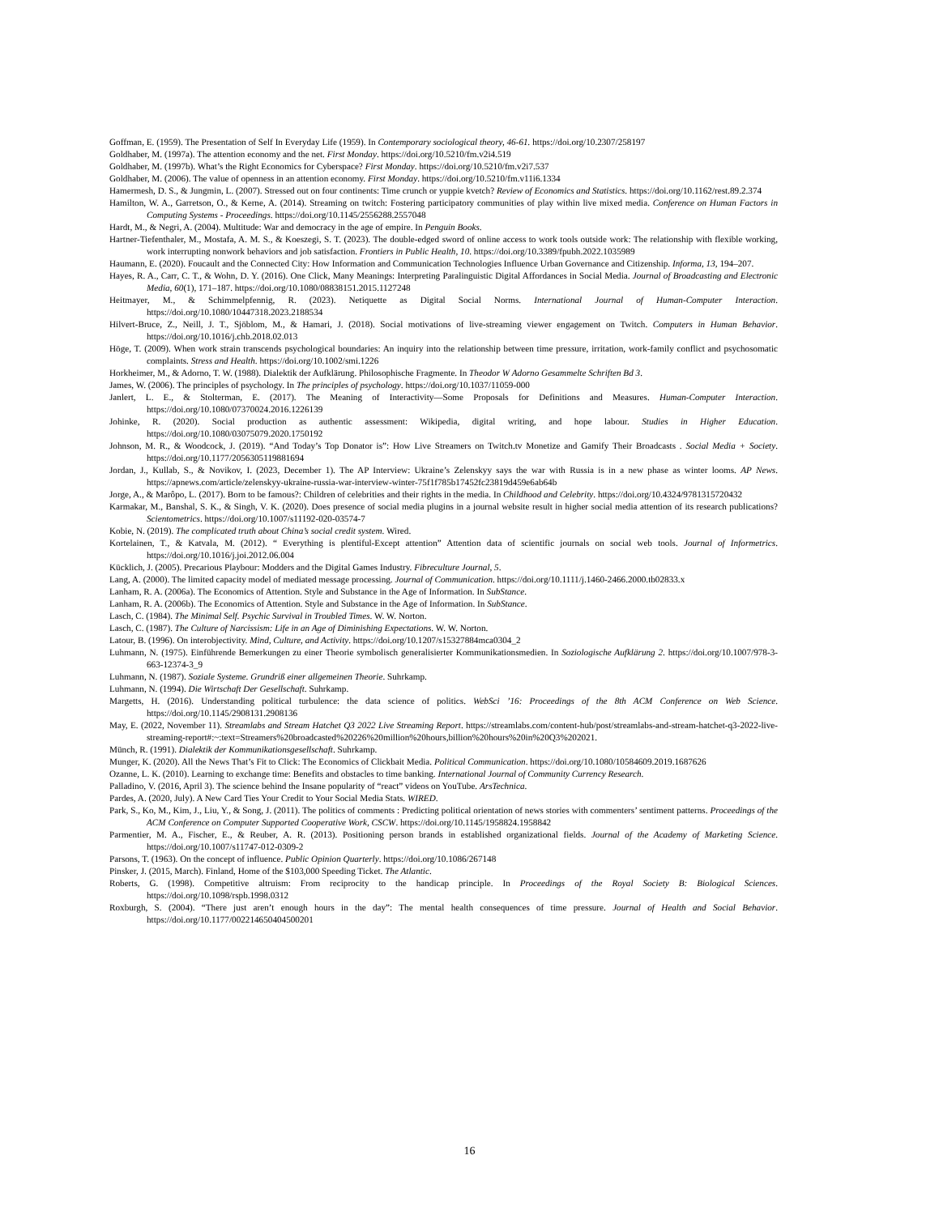Goffman, E. (1959). The Presentation of Self In Everyday Life (1959). In Contemporary sociological theory, 46-61. https://doi.org/10.2307/258197
Goldhaber, M. (1997a). The attention economy and the net. First Monday. https://doi.org/10.5210/fm.v2i4.519
Goldhaber, M. (1997b). What’s the Right Economics for Cyberspace? First Monday. https://doi.org/10.5210/fm.v2i7.537
Goldhaber, M. (2006). The value of openness in an attention economy. First Monday. https://doi.org/10.5210/fm.v11i6.1334
Hamermesh, D. S., & Jungmin, L. (2007). Stressed out on four continents: Time crunch or yuppie kvetch? Review of Economics and Statistics. https://doi.org/10.1162/rest.89.2.374
Hamilton, W. A., Garretson, O., & Kerne, A. (2014). Streaming on twitch: Fostering participatory communities of play within live mixed media. Conference on Human Factors in Computing Systems - Proceedings. https://doi.org/10.1145/2556288.2557048
Hardt, M., & Negri, A. (2004). Multitude: War and democracy in the age of empire. In Penguin Books.
Hartner-Tiefenthaler, M., Mostafa, A. M. S., & Koeszegi, S. T. (2023). The double-edged sword of online access to work tools outside work: The relationship with flexible working, work interrupting nonwork behaviors and job satisfaction. Frontiers in Public Health, 10. https://doi.org/10.3389/fpubh.2022.1035989
Haumann, E. (2020). Foucault and the Connected City: How Information and Communication Technologies Influence Urban Governance and Citizenship. Informa, 13, 194–207.
Hayes, R. A., Carr, C. T., & Wohn, D. Y. (2016). One Click, Many Meanings: Interpreting Paralinguistic Digital Affordances in Social Media. Journal of Broadcasting and Electronic Media, 60(1), 171–187. https://doi.org/10.1080/08838151.2015.1127248
Heitmayer, M., & Schimmelpfennig, R. (2023). Netiquette as Digital Social Norms. International Journal of Human-Computer Interaction. https://doi.org/10.1080/10447318.2023.2188534
Hilvert-Bruce, Z., Neill, J. T., Sjöblom, M., & Hamari, J. (2018). Social motivations of live-streaming viewer engagement on Twitch. Computers in Human Behavior. https://doi.org/10.1016/j.chb.2018.02.013
Höge, T. (2009). When work strain transcends psychological boundaries: An inquiry into the relationship between time pressure, irritation, work-family conflict and psychosomatic complaints. Stress and Health. https://doi.org/10.1002/smi.1226
Horkheimer, M., & Adorno, T. W. (1988). Dialektik der Aufklärung. Philosophische Fragmente. In Theodor W Adorno Gesammelte Schriften Bd 3.
James, W. (2006). The principles of psychology. In The principles of psychology. https://doi.org/10.1037/11059-000
Janlert, L. E., & Stolterman, E. (2017). The Meaning of Interactivity—Some Proposals for Definitions and Measures. Human-Computer Interaction. https://doi.org/10.1080/07370024.2016.1226139
Johinke, R. (2020). Social production as authentic assessment: Wikipedia, digital writing, and hope labour. Studies in Higher Education. https://doi.org/10.1080/03075079.2020.1750192
Johnson, M. R., & Woodcock, J. (2019). “And Today’s Top Donator is”: How Live Streamers on Twitch.tv Monetize and Gamify Their Broadcasts . Social Media + Society. https://doi.org/10.1177/2056305119881694
Jordan, J., Kullab, S., & Novikov, I. (2023, December 1). The AP Interview: Ukraine’s Zelenskyy says the war with Russia is in a new phase as winter looms. AP News. https://apnews.com/article/zelenskyy-ukraine-russia-war-interview-winter-75f1f785b17452fc23819d459e6ab64b
Jorge, A., & Marôpo, L. (2017). Born to be famous?: Children of celebrities and their rights in the media. In Childhood and Celebrity. https://doi.org/10.4324/9781315720432
Karmakar, M., Banshal, S. K., & Singh, V. K. (2020). Does presence of social media plugins in a journal website result in higher social media attention of its research publications? Scientometrics. https://doi.org/10.1007/s11192-020-03574-7
Kobie, N. (2019). The complicated truth about China’s social credit system. Wired.
Kortelainen, T., & Katvala, M. (2012). “ Everything is plentiful-Except attention” Attention data of scientific journals on social web tools. Journal of Informetrics. https://doi.org/10.1016/j.joi.2012.06.004
Kücklich, J. (2005). Precarious Playbour: Modders and the Digital Games Industry. Fibreculture Journal, 5.
Lang, A. (2000). The limited capacity model of mediated message processing. Journal of Communication. https://doi.org/10.1111/j.1460-2466.2000.tb02833.x
Lanham, R. A. (2006a). The Economics of Attention. Style and Substance in the Age of Information. In SubStance.
Lanham, R. A. (2006b). The Economics of Attention. Style and Substance in the Age of Information. In SubStance.
Lasch, C. (1984). The Minimal Self. Psychic Survival in Troubled Times. W. W. Norton.
Lasch, C. (1987). The Culture of Narcissism: Life in an Age of Diminishing Expectations. W. W. Norton.
Latour, B. (1996). On interobjectivity. Mind, Culture, and Activity. https://doi.org/10.1207/s15327884mca0304_2
Luhmann, N. (1975). Einführende Bemerkungen zu einer Theorie symbolisch generalisierter Kommunikationsmedien. In Soziologische Aufklärung 2. https://doi.org/10.1007/978-3-663-12374-3_9
Luhmann, N. (1987). Soziale Systeme. Grundriß einer allgemeinen Theorie. Suhrkamp.
Luhmann, N. (1994). Die Wirtschaft Der Gesellschaft. Suhrkamp.
Margetts, H. (2016). Understanding political turbulence: the data science of politics. WebSci ’16: Proceedings of the 8th ACM Conference on Web Science. https://doi.org/10.1145/2908131.2908136
May, E. (2022, November 11). Streamlabs and Stream Hatchet Q3 2022 Live Streaming Report. https://streamlabs.com/content-hub/post/streamlabs-and-stream-hatchet-q3-2022-live-streaming-report#:~:text=Streamers%20broadcasted%20226%20million%20hours,billion%20hours%20in%20Q3%202021.
Münch, R. (1991). Dialektik der Kommunikationsgesellschaft. Suhrkamp.
Munger, K. (2020). All the News That’s Fit to Click: The Economics of Clickbait Media. Political Communication. https://doi.org/10.1080/10584609.2019.1687626
Ozanne, L. K. (2010). Learning to exchange time: Benefits and obstacles to time banking. International Journal of Community Currency Research.
Palladino, V. (2016, April 3). The science behind the Insane popularity of “react” videos on YouTube. ArsTechnica.
Pardes, A. (2020, July). A New Card Ties Your Credit to Your Social Media Stats. WIRED.
Park, S., Ko, M., Kim, J., Liu, Y., & Song, J. (2011). The politics of comments : Predicting political orientation of news stories with commenters’ sentiment patterns. Proceedings of the ACM Conference on Computer Supported Cooperative Work, CSCW. https://doi.org/10.1145/1958824.1958842
Parmentier, M. A., Fischer, E., & Reuber, A. R. (2013). Positioning person brands in established organizational fields. Journal of the Academy of Marketing Science. https://doi.org/10.1007/s11747-012-0309-2
Parsons, T. (1963). On the concept of influence. Public Opinion Quarterly. https://doi.org/10.1086/267148
Pinsker, J. (2015, March). Finland, Home of the $103,000 Speeding Ticket. The Atlantic.
Roberts, G. (1998). Competitive altruism: From reciprocity to the handicap principle. In Proceedings of the Royal Society B: Biological Sciences. https://doi.org/10.1098/rspb.1998.0312
Roxburgh, S. (2004). “There just aren’t enough hours in the day”: The mental health consequences of time pressure. Journal of Health and Social Behavior. https://doi.org/10.1177/002214650404500201
16